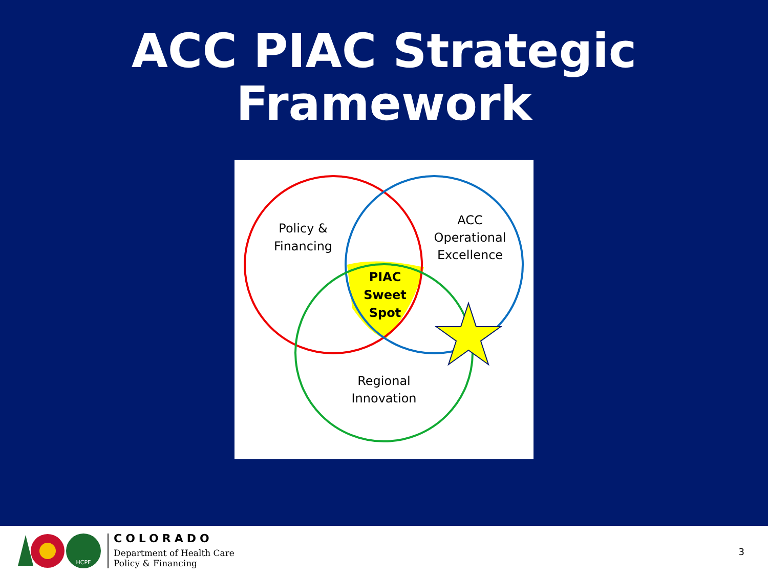ACC PIAC Strategic
Framework
Policy &
Financing
ACC
Operational
Excellence
Regional
Innovation
PIAC
Sweet
Spot
HCPF
COLORADO
Department of Health Care
Policy & Financing
3